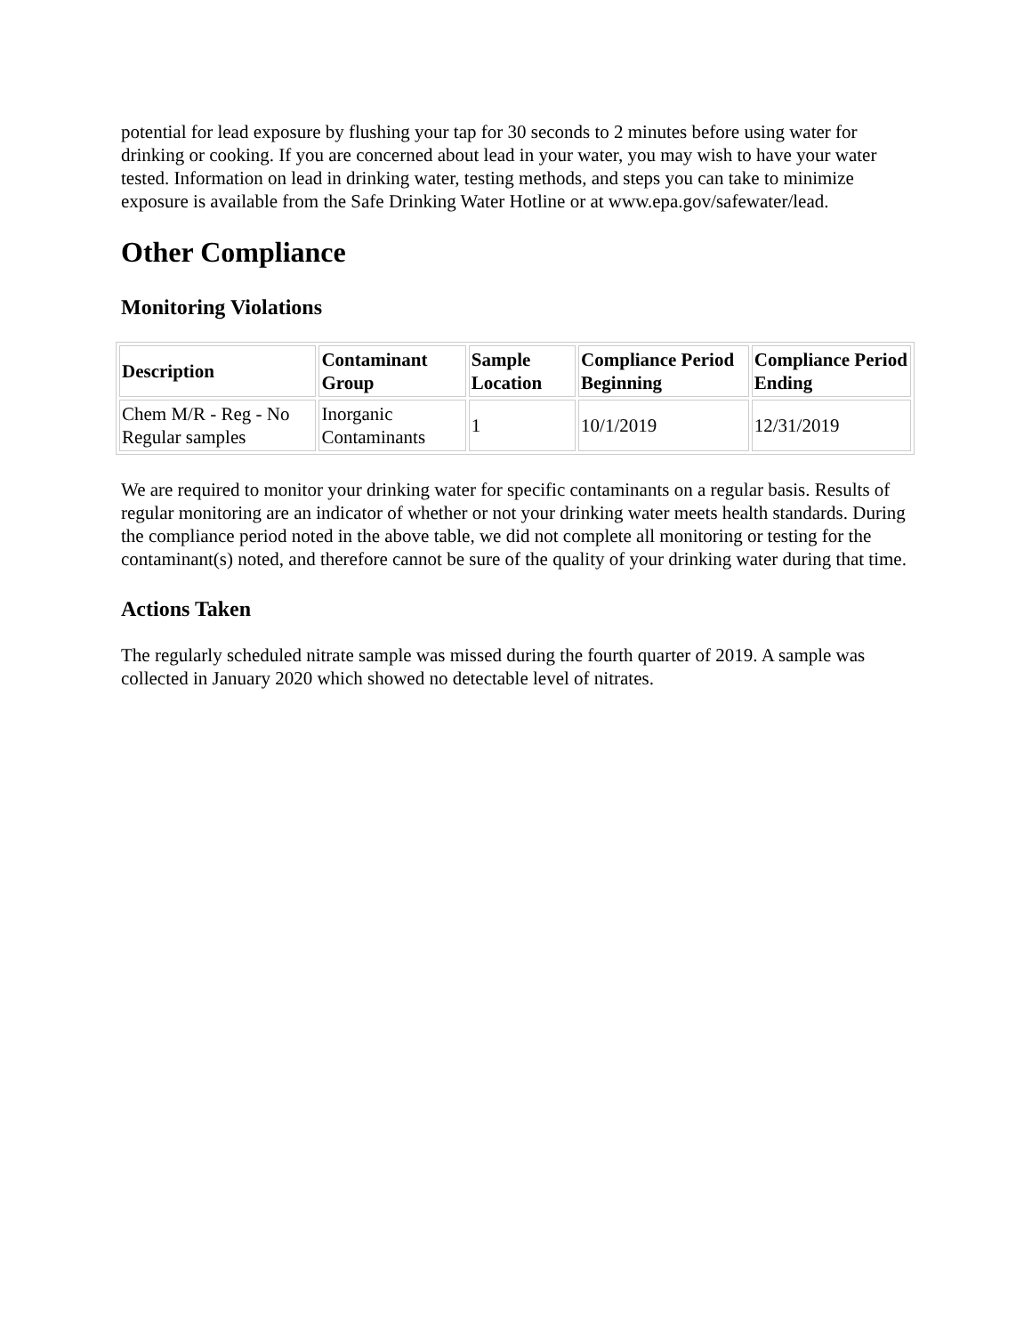potential for lead exposure by flushing your tap for 30 seconds to 2 minutes before using water for drinking or cooking. If you are concerned about lead in your water, you may wish to have your water tested. Information on lead in drinking water, testing methods, and steps you can take to minimize exposure is available from the Safe Drinking Water Hotline or at www.epa.gov/safewater/lead.
Other Compliance
Monitoring Violations
| Description | Contaminant Group | Sample Location | Compliance Period Beginning | Compliance Period Ending |
| --- | --- | --- | --- | --- |
| Chem M/R - Reg - No Regular samples | Inorganic Contaminants | 1 | 10/1/2019 | 12/31/2019 |
We are required to monitor your drinking water for specific contaminants on a regular basis. Results of regular monitoring are an indicator of whether or not your drinking water meets health standards. During the compliance period noted in the above table, we did not complete all monitoring or testing for the contaminant(s) noted, and therefore cannot be sure of the quality of your drinking water during that time.
Actions Taken
The regularly scheduled nitrate sample was missed during the fourth quarter of 2019. A sample was collected in January 2020 which showed no detectable level of nitrates.